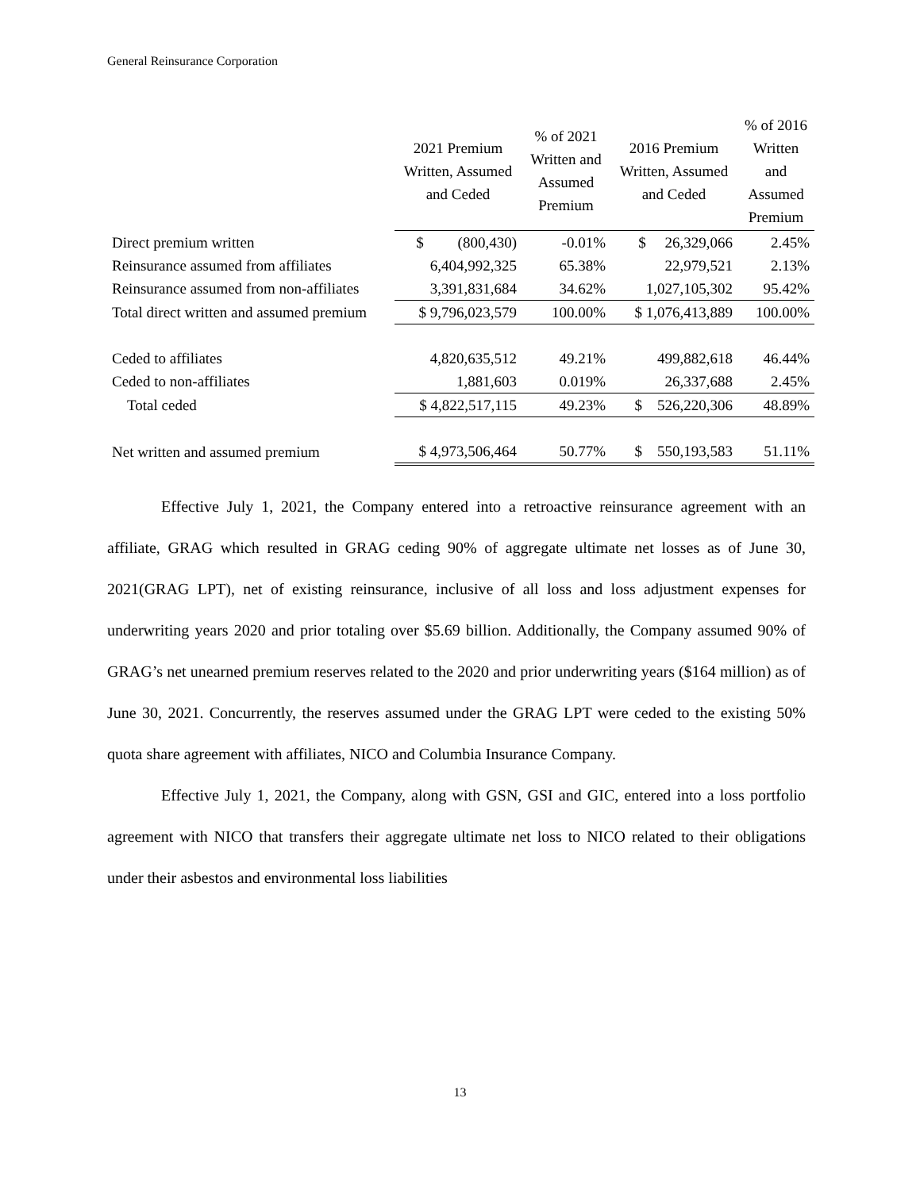General Reinsurance Corporation
| | 2021 Premium Written, Assumed and Ceded | % of 2021 Written and Assumed Premium | 2016 Premium Written, Assumed and Ceded | % of 2016 Written and Assumed Premium |
| --- | --- | --- | --- | --- |
| Direct premium written | $ (800,430) | -0.01% | $ 26,329,066 | 2.45% |
| Reinsurance assumed from affiliates | 6,404,992,325 | 65.38% | 22,979,521 | 2.13% |
| Reinsurance assumed from non-affiliates | 3,391,831,684 | 34.62% | 1,027,105,302 | 95.42% |
| Total direct written and assumed premium | $ 9,796,023,579 | 100.00% | $ 1,076,413,889 | 100.00% |
| Ceded to affiliates | 4,820,635,512 | 49.21% | 499,882,618 | 46.44% |
| Ceded to non-affiliates | 1,881,603 | 0.019% | 26,337,688 | 2.45% |
| Total ceded | $ 4,822,517,115 | 49.23% | $ 526,220,306 | 48.89% |
| Net written and assumed premium | $ 4,973,506,464 | 50.77% | $ 550,193,583 | 51.11% |
Effective July 1, 2021, the Company entered into a retroactive reinsurance agreement with an affiliate, GRAG which resulted in GRAG ceding 90% of aggregate ultimate net losses as of June 30, 2021(GRAG LPT), net of existing reinsurance, inclusive of all loss and loss adjustment expenses for underwriting years 2020 and prior totaling over $5.69 billion. Additionally, the Company assumed 90% of GRAG’s net unearned premium reserves related to the 2020 and prior underwriting years ($164 million) as of June 30, 2021. Concurrently, the reserves assumed under the GRAG LPT were ceded to the existing 50% quota share agreement with affiliates, NICO and Columbia Insurance Company.
Effective July 1, 2021, the Company, along with GSN, GSI and GIC, entered into a loss portfolio agreement with NICO that transfers their aggregate ultimate net loss to NICO related to their obligations under their asbestos and environmental loss liabilities
13